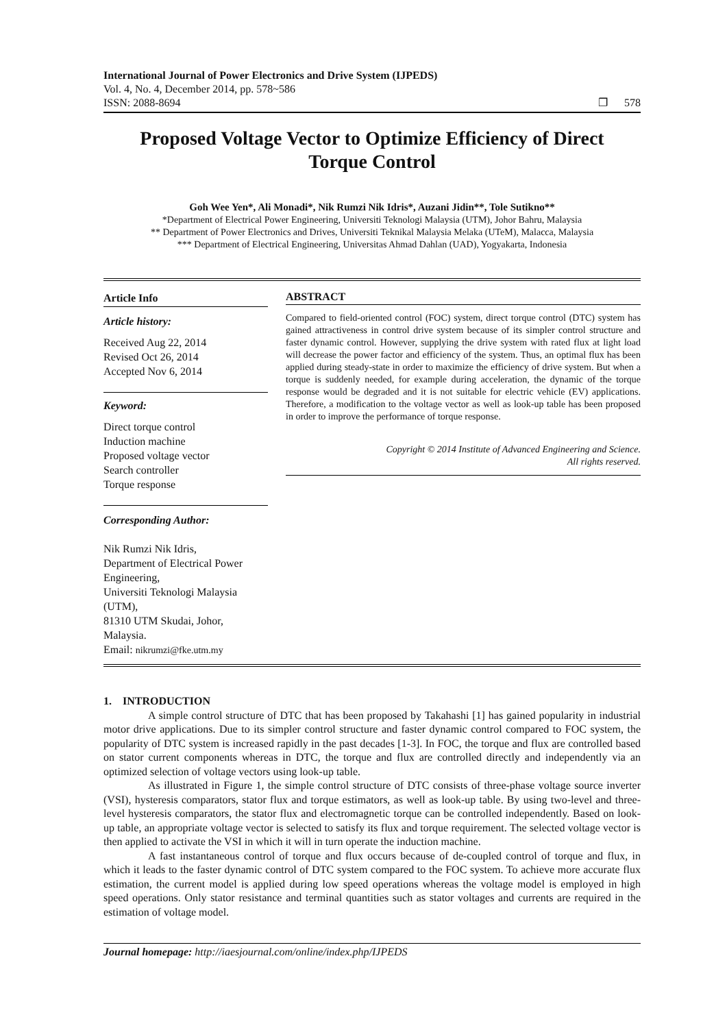International Journal of Power Electronics and Drive System (IJPEDS)
Vol. 4, No. 4, December 2014, pp. 578~586
ISSN: 2088-8694 ❐ 578
Proposed Voltage Vector to Optimize Efficiency of Direct Torque Control
Goh Wee Yen*, Ali Monadi*, Nik Rumzi Nik Idris*, Auzani Jidin**, Tole Sutikno**
*Department of Electrical Power Engineering, Universiti Teknologi Malaysia (UTM), Johor Bahru, Malaysia
** Department of Power Electronics and Drives, Universiti Teknikal Malaysia Melaka (UTeM), Malacca, Malaysia
*** Department of Electrical Engineering, Universitas Ahmad Dahlan (UAD), Yogyakarta, Indonesia
Article Info
Article history:
Received Aug 22, 2014
Revised Oct 26, 2014
Accepted Nov 6, 2014
Keyword:
Direct torque control
Induction machine
Proposed voltage vector
Search controller
Torque response
ABSTRACT
Compared to field-oriented control (FOC) system, direct torque control (DTC) system has gained attractiveness in control drive system because of its simpler control structure and faster dynamic control. However, supplying the drive system with rated flux at light load will decrease the power factor and efficiency of the system. Thus, an optimal flux has been applied during steady-state in order to maximize the efficiency of drive system. But when a torque is suddenly needed, for example during acceleration, the dynamic of the torque response would be degraded and it is not suitable for electric vehicle (EV) applications. Therefore, a modification to the voltage vector as well as look-up table has been proposed in order to improve the performance of torque response.
Copyright © 2014 Institute of Advanced Engineering and Science.
All rights reserved.
Corresponding Author:
Nik Rumzi Nik Idris,
Department of Electrical Power Engineering,
Universiti Teknologi Malaysia (UTM),
81310 UTM Skudai, Johor, Malaysia.
Email: nikrumzi@fke.utm.my
1. INTRODUCTION
A simple control structure of DTC that has been proposed by Takahashi [1] has gained popularity in industrial motor drive applications. Due to its simpler control structure and faster dynamic control compared to FOC system, the popularity of DTC system is increased rapidly in the past decades [1-3]. In FOC, the torque and flux are controlled based on stator current components whereas in DTC, the torque and flux are controlled directly and independently via an optimized selection of voltage vectors using look-up table.
As illustrated in Figure 1, the simple control structure of DTC consists of three-phase voltage source inverter (VSI), hysteresis comparators, stator flux and torque estimators, as well as look-up table. By using two-level and three-level hysteresis comparators, the stator flux and electromagnetic torque can be controlled independently. Based on look-up table, an appropriate voltage vector is selected to satisfy its flux and torque requirement. The selected voltage vector is then applied to activate the VSI in which it will in turn operate the induction machine.
A fast instantaneous control of torque and flux occurs because of de-coupled control of torque and flux, in which it leads to the faster dynamic control of DTC system compared to the FOC system. To achieve more accurate flux estimation, the current model is applied during low speed operations whereas the voltage model is employed in high speed operations. Only stator resistance and terminal quantities such as stator voltages and currents are required in the estimation of voltage model.
Journal homepage: http://iaesjournal.com/online/index.php/IJPEDS